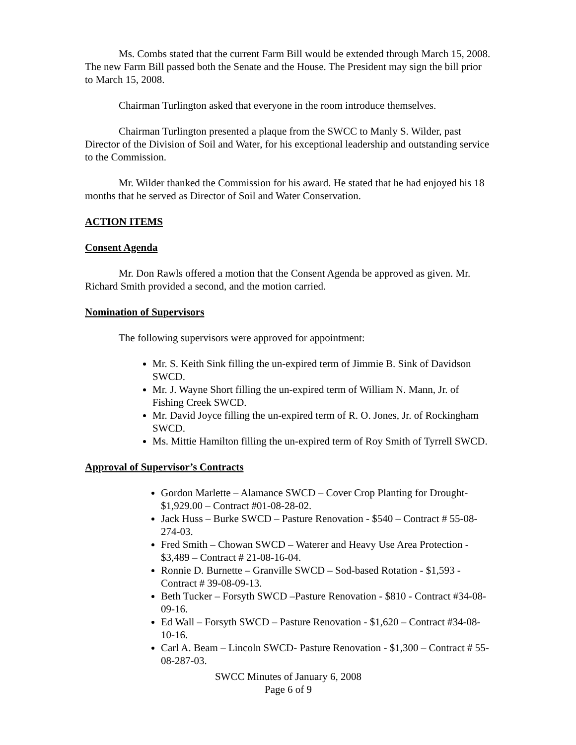Ms. Combs stated that the current Farm Bill would be extended through March 15, 2008. The new Farm Bill passed both the Senate and the House. The President may sign the bill prior to March 15, 2008.
Chairman Turlington asked that everyone in the room introduce themselves.
Chairman Turlington presented a plaque from the SWCC to Manly S. Wilder, past Director of the Division of Soil and Water, for his exceptional leadership and outstanding service to the Commission.
Mr. Wilder thanked the Commission for his award. He stated that he had enjoyed his 18 months that he served as Director of Soil and Water Conservation.
ACTION ITEMS
Consent Agenda
Mr. Don Rawls offered a motion that the Consent Agenda be approved as given. Mr. Richard Smith provided a second, and the motion carried.
Nomination of Supervisors
The following supervisors were approved for appointment:
Mr. S. Keith Sink filling the un-expired term of Jimmie B. Sink of Davidson SWCD.
Mr. J. Wayne Short filling the un-expired term of William N. Mann, Jr. of Fishing Creek SWCD.
Mr. David Joyce filling the un-expired term of R. O. Jones, Jr. of Rockingham SWCD.
Ms. Mittie Hamilton filling the un-expired term of Roy Smith of Tyrrell SWCD.
Approval of Supervisor’s Contracts
Gordon Marlette – Alamance SWCD – Cover Crop Planting for Drought- $1,929.00 – Contract #01-08-28-02.
Jack Huss – Burke SWCD – Pasture Renovation - $540 – Contract # 55-08-274-03.
Fred Smith – Chowan SWCD – Waterer and Heavy Use Area Protection - $3,489 – Contract # 21-08-16-04.
Ronnie D. Burnette – Granville SWCD – Sod-based Rotation - $1,593 - Contract # 39-08-09-13.
Beth Tucker – Forsyth SWCD –Pasture Renovation - $810 - Contract #34-08-09-16.
Ed Wall – Forsyth SWCD – Pasture Renovation - $1,620 – Contract #34-08-10-16.
Carl A. Beam – Lincoln SWCD- Pasture Renovation - $1,300 – Contract # 55-08-287-03.
SWCC Minutes of January 6, 2008
Page 6 of 9